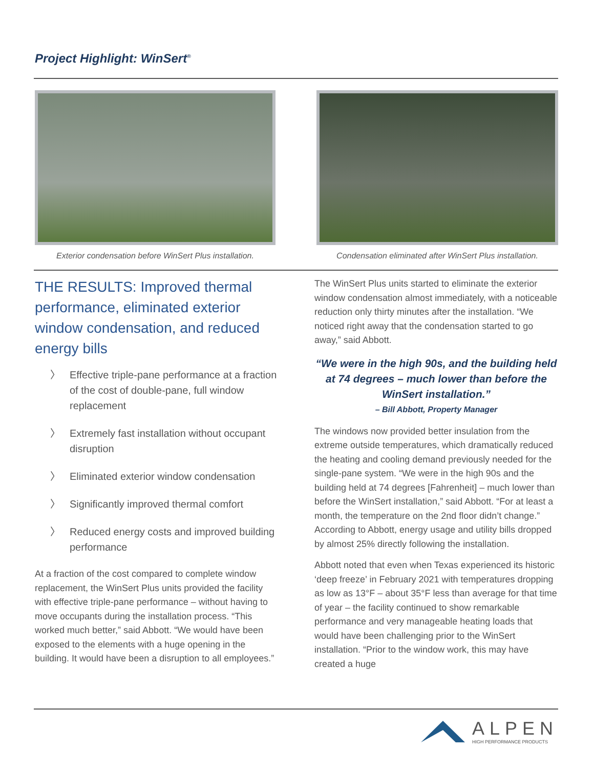Project Highlight: WinSert<sup>®</sup>
Exterior condensation before WinSert Plus installation.
Condensation eliminated after WinSert Plus installation.
THE RESULTS: Improved thermal performance, eliminated exterior window condensation, and reduced energy bills
〉 Effective triple-pane performance at a fraction of the cost of double-pane, full window replacement
〉 Extremely fast installation without occupant disruption
〉 Eliminated exterior window condensation
〉 Significantly improved thermal comfort
〉 Reduced energy costs and improved building performance
At a fraction of the cost compared to complete window replacement, the WinSert Plus units provided the facility with effective triple-pane performance – without having to move occupants during the installation process. “This worked much better,” said Abbott. “We would have been exposed to the elements with a huge opening in the building. It would have been a disruption to all employees.”
The WinSert Plus units started to eliminate the exterior window condensation almost immediately, with a noticeable reduction only thirty minutes after the installation. “We noticed right away that the condensation started to go away,” said Abbott.
“We were in the high 90s, and the building held at 74 degrees – much lower than before the WinSert installation.”
– Bill Abbott, Property Manager
The windows now provided better insulation from the extreme outside temperatures, which dramatically reduced the heating and cooling demand previously needed for the single-pane system. “We were in the high 90s and the building held at 74 degrees [Fahrenheit] – much lower than before the WinSert installation,” said Abbott. “For at least a month, the temperature on the 2nd floor didn’t change.” According to Abbott, energy usage and utility bills dropped by almost 25% directly following the installation.
Abbott noted that even when Texas experienced its historic ‘deep freeze’ in February 2021 with temperatures dropping as low as 13°F – about 35°F less than average for that time of year – the facility continued to show remarkable performance and very manageable heating loads that would have been challenging prior to the WinSert installation. “Prior to the window work, this may have created a huge
ALPEN
HIGH PERFORMANCE PRODUCTS